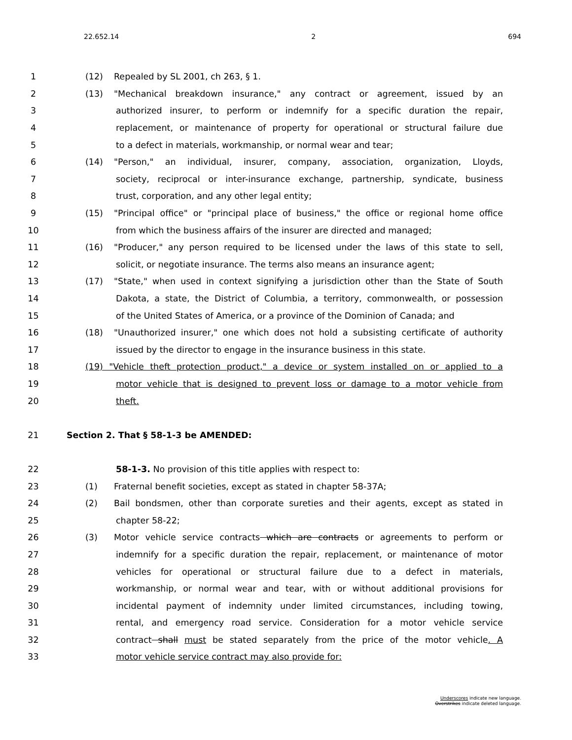22.652.14 2 694
1 (12) Repealed by SL 2001, ch 263, § 1.
2 (13) "Mechanical breakdown insurance," any contract or agreement, issued by an
3 authorized insurer, to perform or indemnify for a specific duration the repair,
4 replacement, or maintenance of property for operational or structural failure due
5 to a defect in materials, workmanship, or normal wear and tear;
6 (14) "Person," an individual, insurer, company, association, organization, Lloyds,
7 society, reciprocal or inter-insurance exchange, partnership, syndicate, business
8 trust, corporation, and any other legal entity;
9 (15) "Principal office" or "principal place of business," the office or regional home office
10 from which the business affairs of the insurer are directed and managed;
11 (16) "Producer," any person required to be licensed under the laws of this state to sell,
12 solicit, or negotiate insurance. The terms also means an insurance agent;
13 (17) "State," when used in context signifying a jurisdiction other than the State of South
14 Dakota, a state, the District of Columbia, a territory, commonwealth, or possession
15 of the United States of America, or a province of the Dominion of Canada; and
16 (18) "Unauthorized insurer," one which does not hold a subsisting certificate of authority
17 issued by the director to engage in the insurance business in this state.
18 (19) "Vehicle theft protection product," a device or system installed on or applied to a
19 motor vehicle that is designed to prevent loss or damage to a motor vehicle from
20 theft.
21 Section 2. That § 58-1-3 be AMENDED:
22 58-1-3. No provision of this title applies with respect to:
23 (1) Fraternal benefit societies, except as stated in chapter 58-37A;
24 (2) Bail bondsmen, other than corporate sureties and their agents, except as stated in
25 chapter 58-22;
26 (3) Motor vehicle service contracts which are contracts or agreements to perform or
27 indemnify for a specific duration the repair, replacement, or maintenance of motor
28 vehicles for operational or structural failure due to a defect in materials,
29 workmanship, or normal wear and tear, with or without additional provisions for
30 incidental payment of indemnity under limited circumstances, including towing,
31 rental, and emergency road service. Consideration for a motor vehicle service
32 contract shall must be stated separately from the price of the motor vehicle. A
33 motor vehicle service contract may also provide for:
Underscores indicate new language.
Overstrikes indicate deleted language.